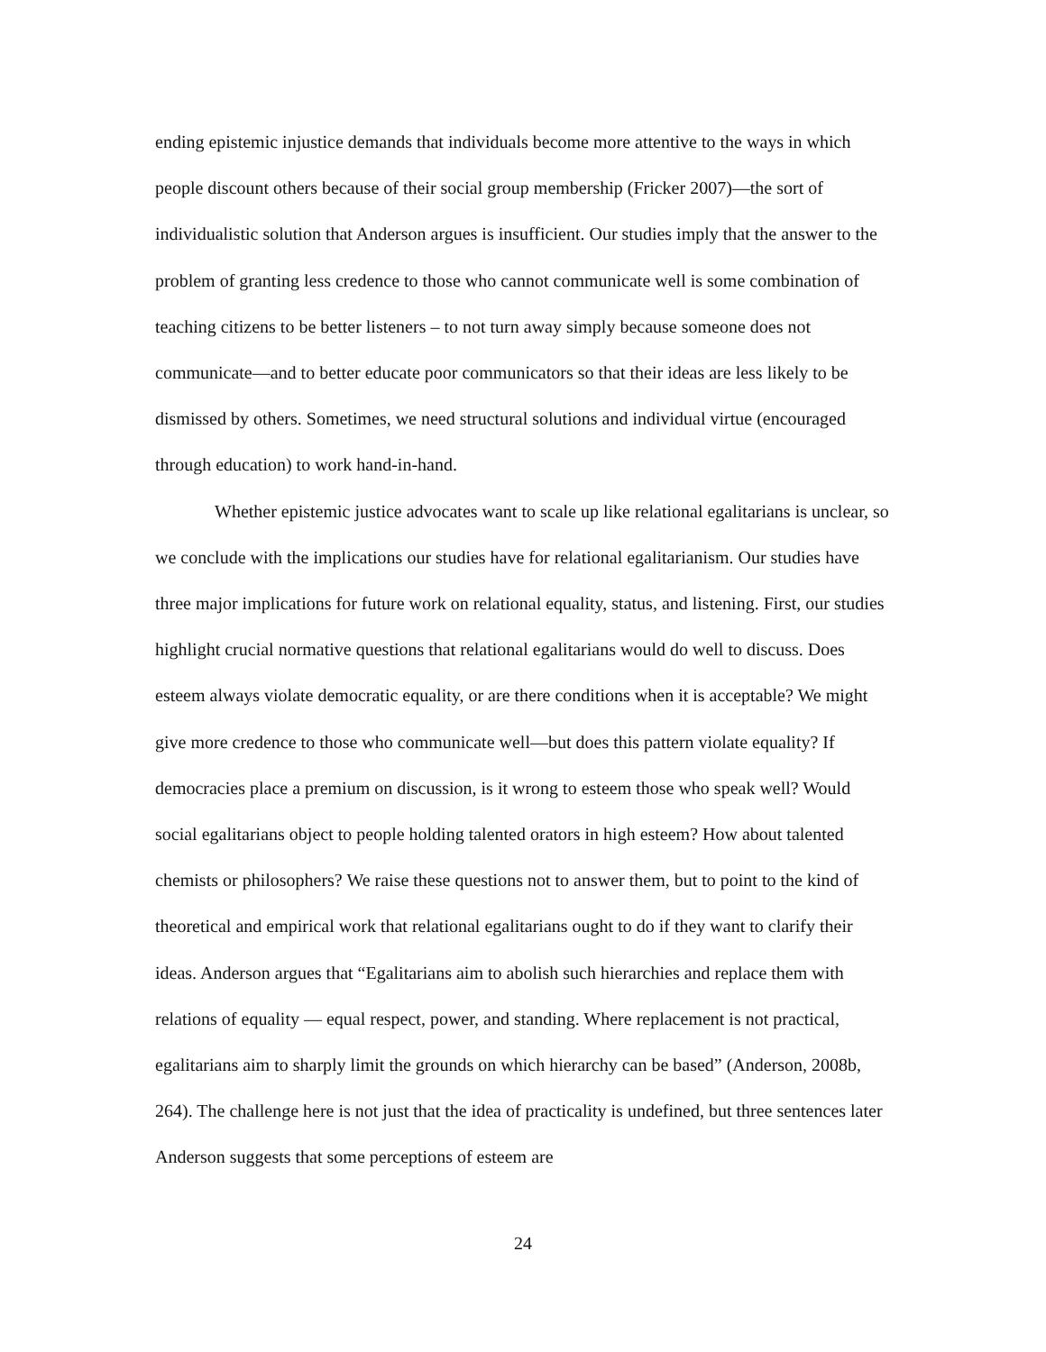ending epistemic injustice demands that individuals become more attentive to the ways in which people discount others because of their social group membership (Fricker 2007)—the sort of individualistic solution that Anderson argues is insufficient. Our studies imply that the answer to the problem of granting less credence to those who cannot communicate well is some combination of teaching citizens to be better listeners – to not turn away simply because someone does not communicate—and to better educate poor communicators so that their ideas are less likely to be dismissed by others. Sometimes, we need structural solutions and individual virtue (encouraged through education) to work hand-in-hand.
Whether epistemic justice advocates want to scale up like relational egalitarians is unclear, so we conclude with the implications our studies have for relational egalitarianism. Our studies have three major implications for future work on relational equality, status, and listening. First, our studies highlight crucial normative questions that relational egalitarians would do well to discuss. Does esteem always violate democratic equality, or are there conditions when it is acceptable? We might give more credence to those who communicate well—but does this pattern violate equality? If democracies place a premium on discussion, is it wrong to esteem those who speak well? Would social egalitarians object to people holding talented orators in high esteem? How about talented chemists or philosophers? We raise these questions not to answer them, but to point to the kind of theoretical and empirical work that relational egalitarians ought to do if they want to clarify their ideas. Anderson argues that “Egalitarians aim to abolish such hierarchies and replace them with relations of equality — equal respect, power, and standing. Where replacement is not practical, egalitarians aim to sharply limit the grounds on which hierarchy can be based” (Anderson, 2008b, 264). The challenge here is not just that the idea of practicality is undefined, but three sentences later Anderson suggests that some perceptions of esteem are
24